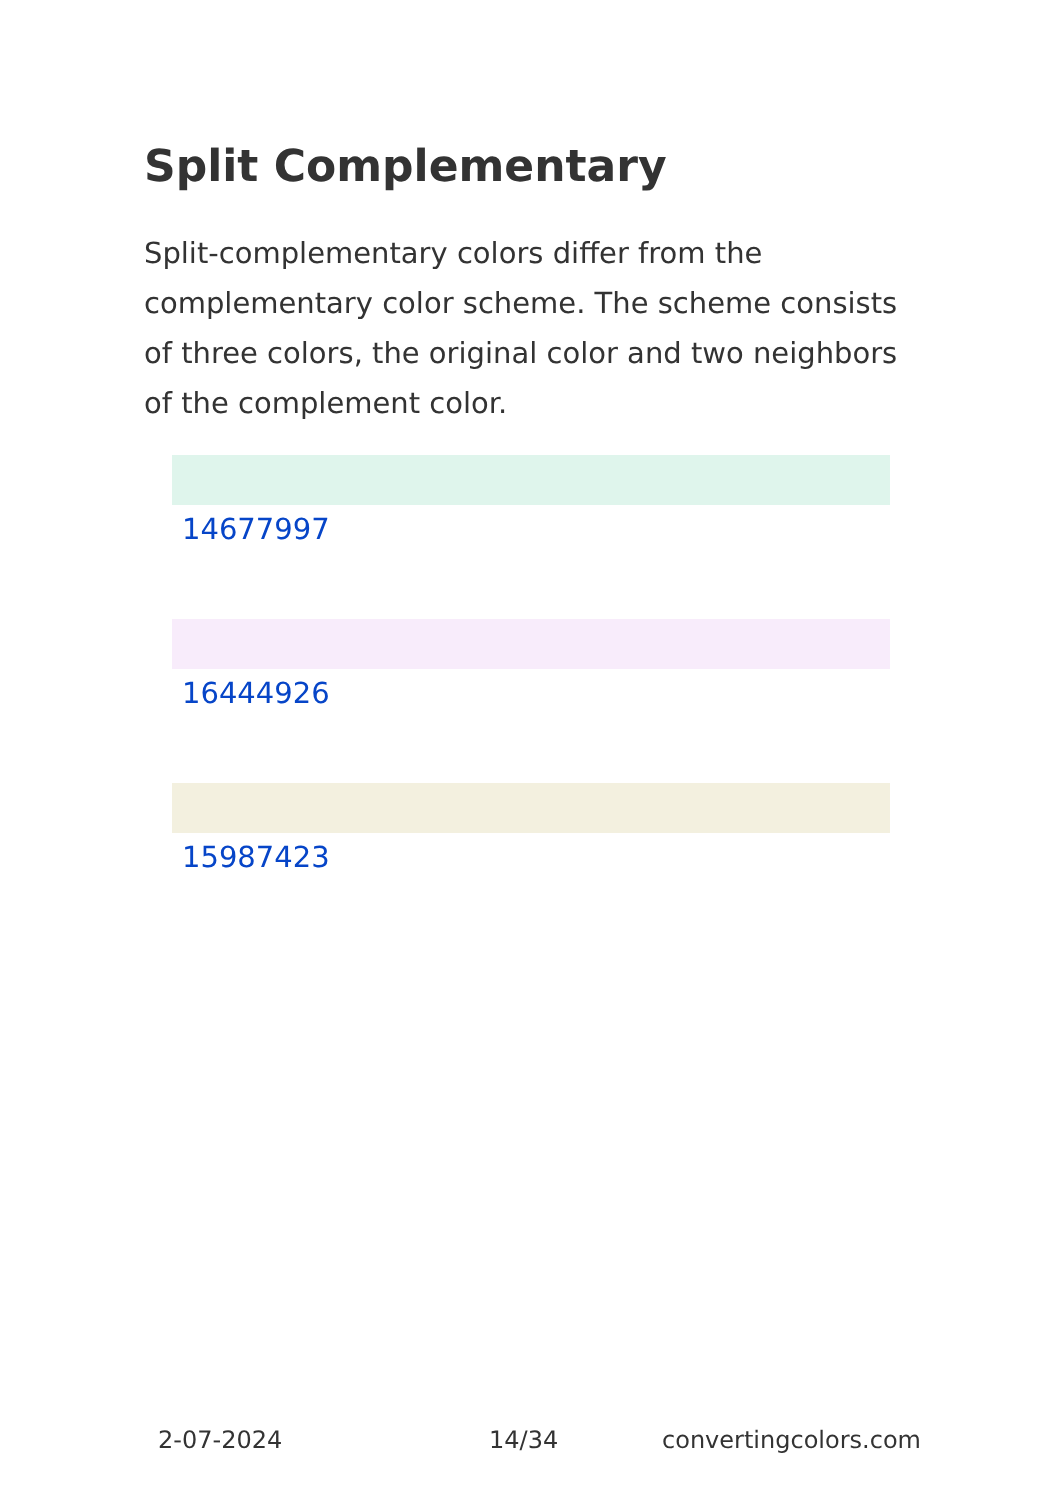Split Complementary
Split-complementary colors differ from the complementary color scheme. The scheme consists of three colors, the original color and two neighbors of the complement color.
14677997
16444926
15987423
2-07-2024 14/34 convertingcolors.com